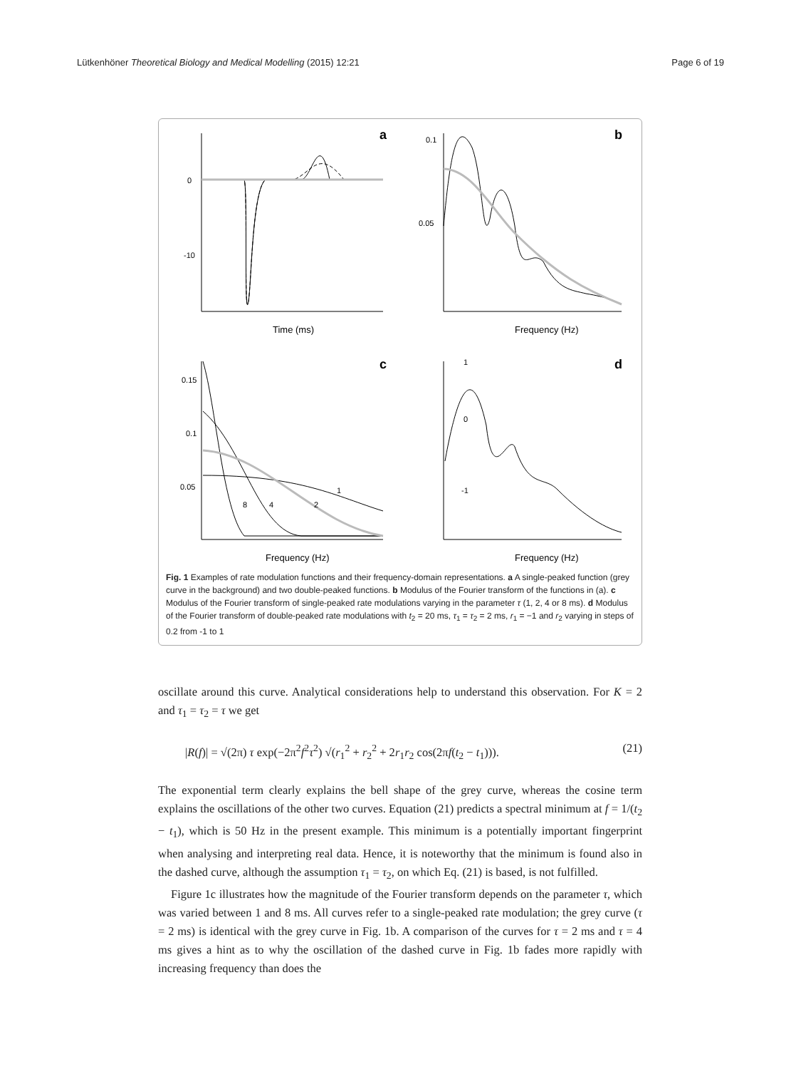Lütkenhöner Theoretical Biology and Medical Modelling (2015) 12:21 Page 6 of 19
a
b
c
d
Time (ms)
Frequency (Hz)
Frequency (Hz)
Frequency (Hz)
0
-10
0.1
0.05
0.15
0.1
0.05
1
2
4
8
1
0
-1
Fig. 1 Examples of rate modulation functions and their frequency-domain representations. a A single-peaked function (grey curve in the background) and two double-peaked functions. b Modulus of the Fourier transform of the functions in (a). c Modulus of the Fourier transform of single-peaked rate modulations varying in the parameter τ (1, 2, 4 or 8 ms). d Modulus of the Fourier transform of double-peaked rate modulations with t<sub>2</sub> = 20 ms, τ<sub>1</sub> = τ<sub>2</sub> = 2 ms, r<sub>1</sub> = −1 and r<sub>2</sub> varying in steps of 0.2 from -1 to 1
oscillate around this curve. Analytical considerations help to understand this observation. For K = 2 and τ<sub>1</sub> = τ<sub>2</sub> = τ we get
|R(f)| = √(2π) τ exp(−2π<sup>2</sup>f<sup>2</sup>τ<sup>2</sup>) √(r<sub>1</sub><sup>2</sup> + r<sub>2</sub><sup>2</sup> + 2r<sub>1</sub>r<sub>2</sub> cos(2πf(t<sub>2</sub> − t<sub>1</sub>))). (21)
The exponential term clearly explains the bell shape of the grey curve, whereas the cosine term explains the oscillations of the other two curves. Equation (21) predicts a spectral minimum at f = 1/(t<sub>2</sub> − t<sub>1</sub>), which is 50 Hz in the present example. This minimum is a potentially important fingerprint when analysing and interpreting real data. Hence, it is noteworthy that the minimum is found also in the dashed curve, although the assumption τ<sub>1</sub> = τ<sub>2</sub>, on which Eq. (21) is based, is not fulfilled.
Figure 1c illustrates how the magnitude of the Fourier transform depends on the parameter τ, which was varied between 1 and 8 ms. All curves refer to a single-peaked rate modulation; the grey curve (τ = 2 ms) is identical with the grey curve in Fig. 1b. A comparison of the curves for τ = 2 ms and τ = 4 ms gives a hint as to why the oscillation of the dashed curve in Fig. 1b fades more rapidly with increasing frequency than does the